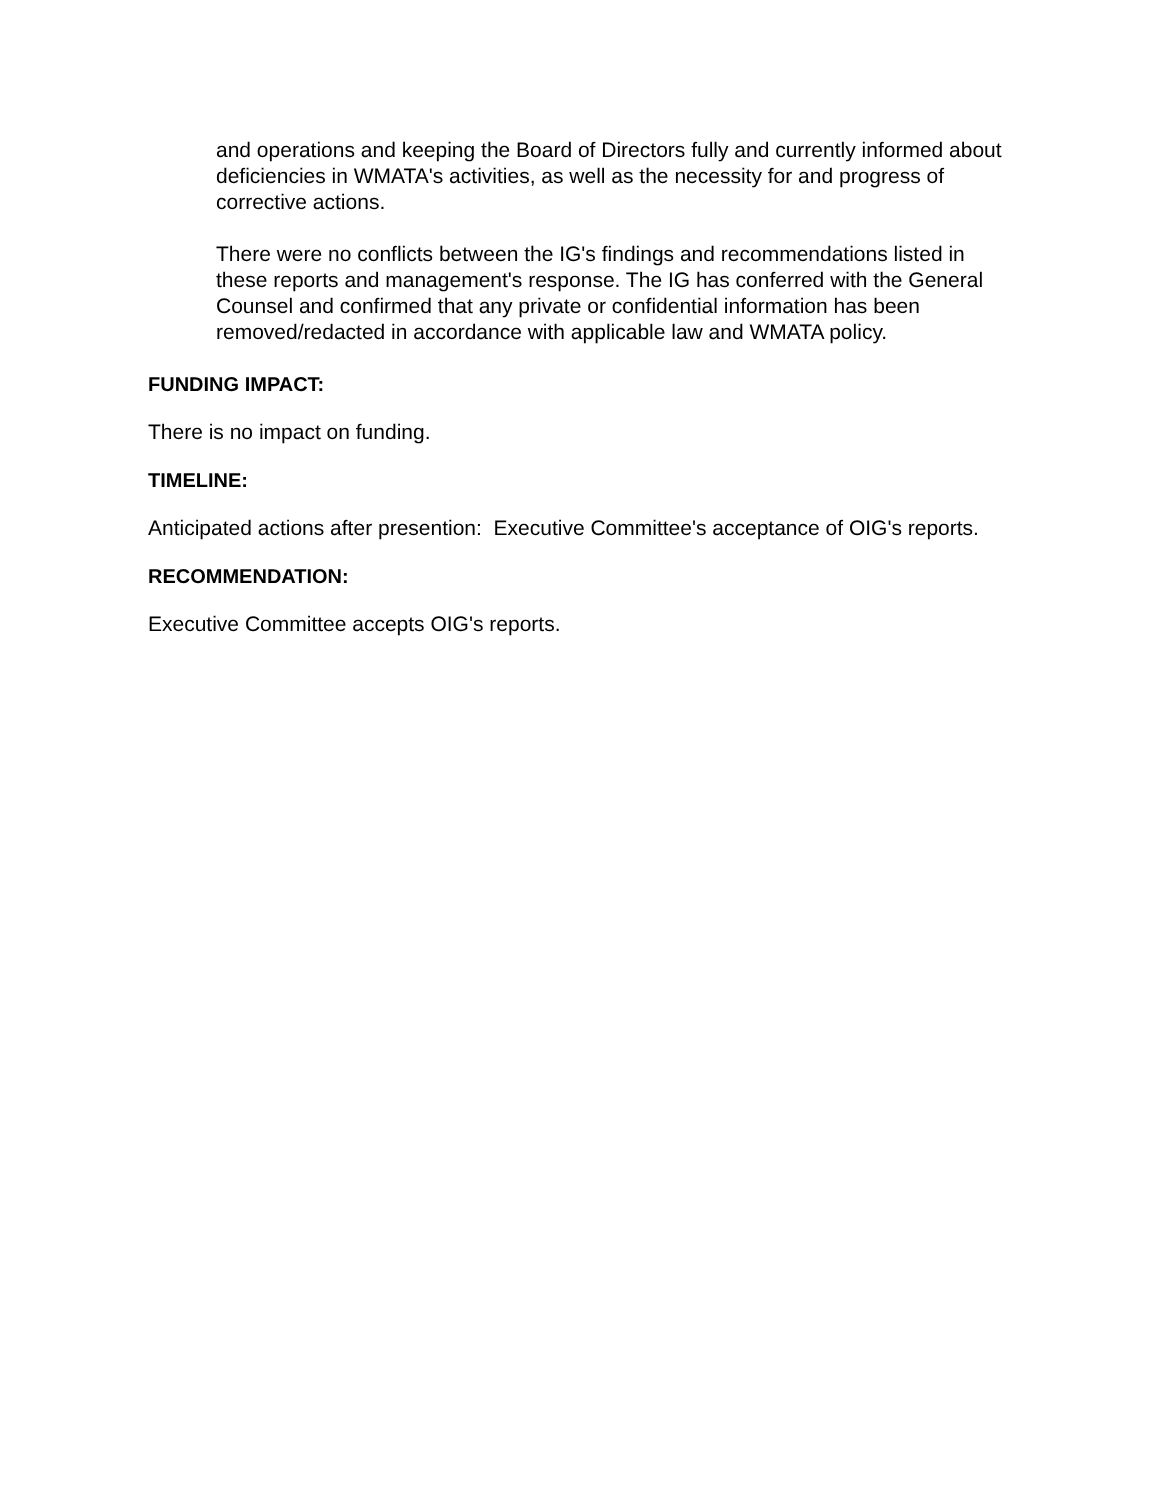and operations and keeping the Board of Directors fully and currently informed about deficiencies in WMATA's activities, as well as the necessity for and progress of corrective actions.
There were no conflicts between the IG's findings and recommendations listed in these reports and management's response. The IG has conferred with the General Counsel and confirmed that any private or confidential information has been removed/redacted in accordance with applicable law and WMATA policy.
FUNDING IMPACT:
There is no impact on funding.
TIMELINE:
Anticipated actions after presention: Executive Committee's acceptance of OIG's reports.
RECOMMENDATION:
Executive Committee accepts OIG's reports.